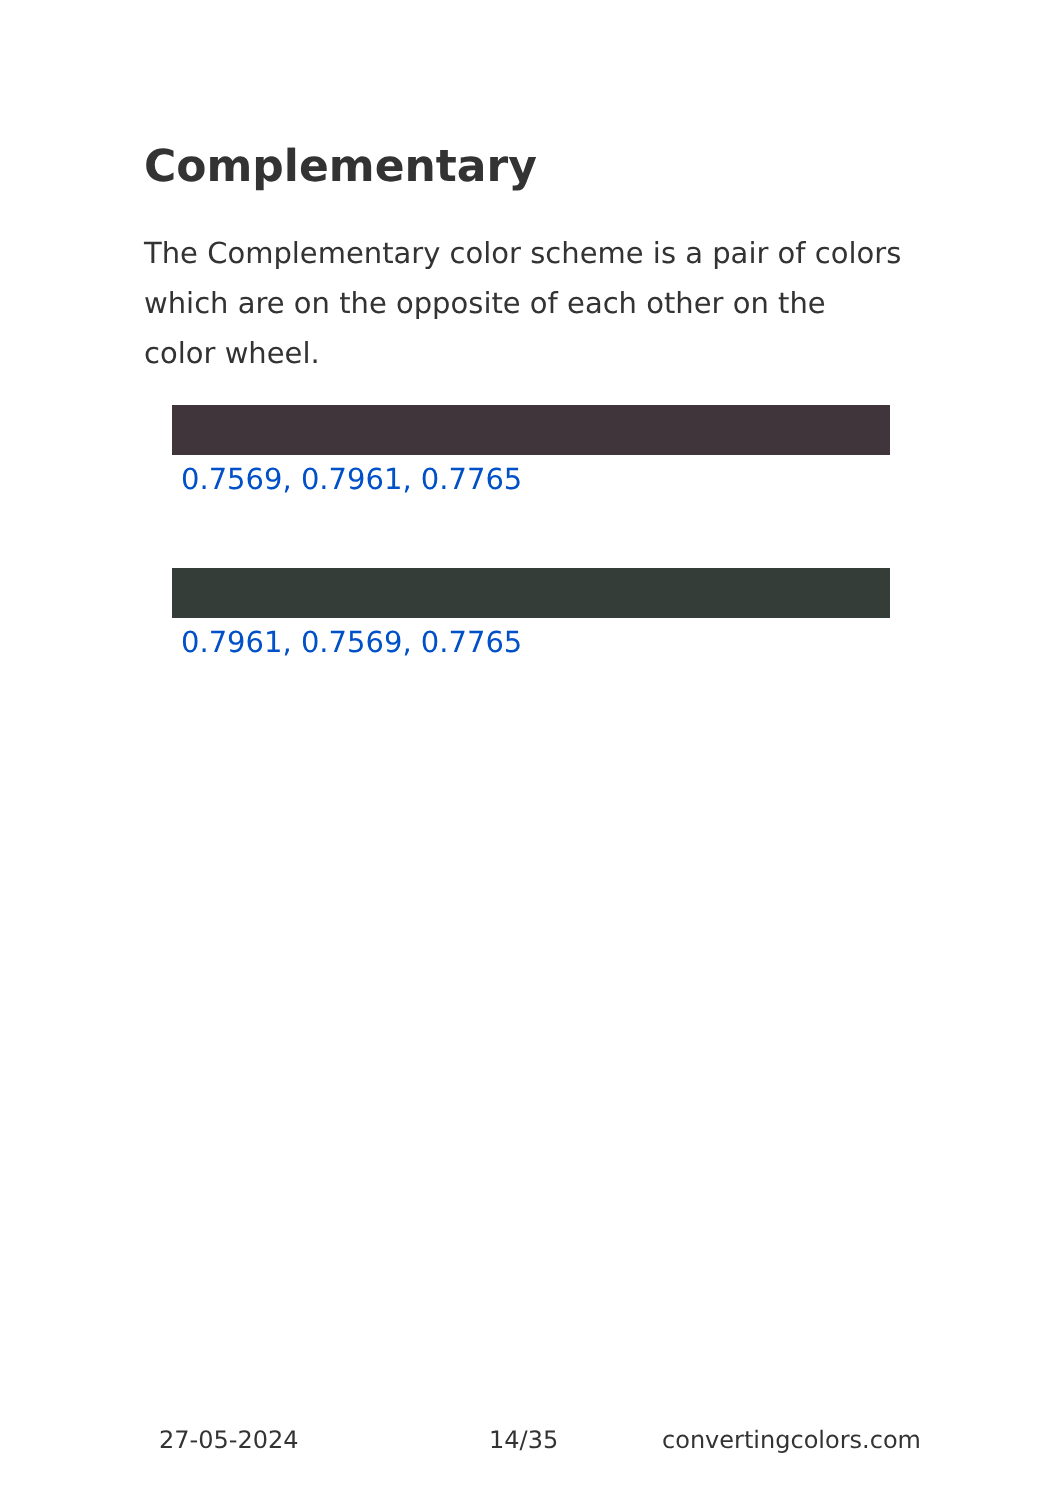Complementary
The Complementary color scheme is a pair of colors which are on the opposite of each other on the color wheel.
0.7569, 0.7961, 0.7765
0.7961, 0.7569, 0.7765
27-05-2024 14/35 convertingcolors.com